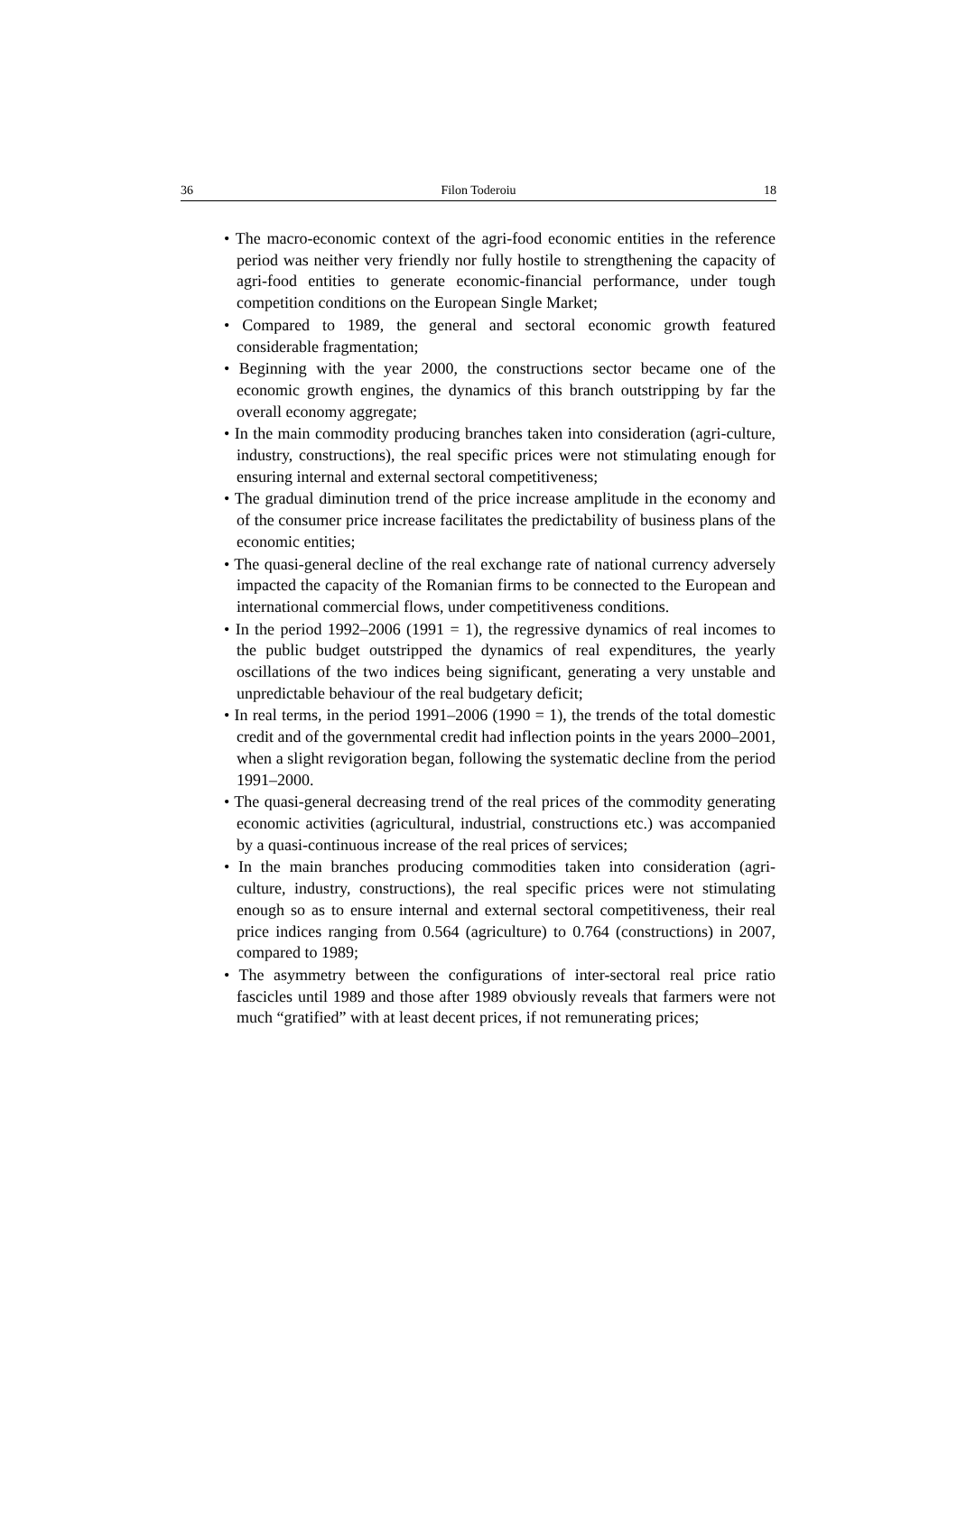36 Filon Toderoiu 18
• The macro-economic context of the agri-food economic entities in the reference period was neither very friendly nor fully hostile to strengthening the capacity of agri-food entities to generate economic-financial performance, under tough competition conditions on the European Single Market;
• Compared to 1989, the general and sectoral economic growth featured considerable fragmentation;
• Beginning with the year 2000, the constructions sector became one of the economic growth engines, the dynamics of this branch outstripping by far the overall economy aggregate;
• In the main commodity producing branches taken into consideration (agri-culture, industry, constructions), the real specific prices were not stimulating enough for ensuring internal and external sectoral competitiveness;
• The gradual diminution trend of the price increase amplitude in the economy and of the consumer price increase facilitates the predictability of business plans of the economic entities;
• The quasi-general decline of the real exchange rate of national currency adversely impacted the capacity of the Romanian firms to be connected to the European and international commercial flows, under competitiveness conditions.
• In the period 1992–2006 (1991 = 1), the regressive dynamics of real incomes to the public budget outstripped the dynamics of real expenditures, the yearly oscillations of the two indices being significant, generating a very unstable and unpredictable behaviour of the real budgetary deficit;
• In real terms, in the period 1991–2006 (1990 = 1), the trends of the total domestic credit and of the governmental credit had inflection points in the years 2000–2001, when a slight revigoration began, following the systematic decline from the period 1991–2000.
• The quasi-general decreasing trend of the real prices of the commodity generating economic activities (agricultural, industrial, constructions etc.) was accompanied by a quasi-continuous increase of the real prices of services;
• In the main branches producing commodities taken into consideration (agri-culture, industry, constructions), the real specific prices were not stimulating enough so as to ensure internal and external sectoral competitiveness, their real price indices ranging from 0.564 (agriculture) to 0.764 (constructions) in 2007, compared to 1989;
• The asymmetry between the configurations of inter-sectoral real price ratio fascicles until 1989 and those after 1989 obviously reveals that farmers were not much “gratified” with at least decent prices, if not remunerating prices;